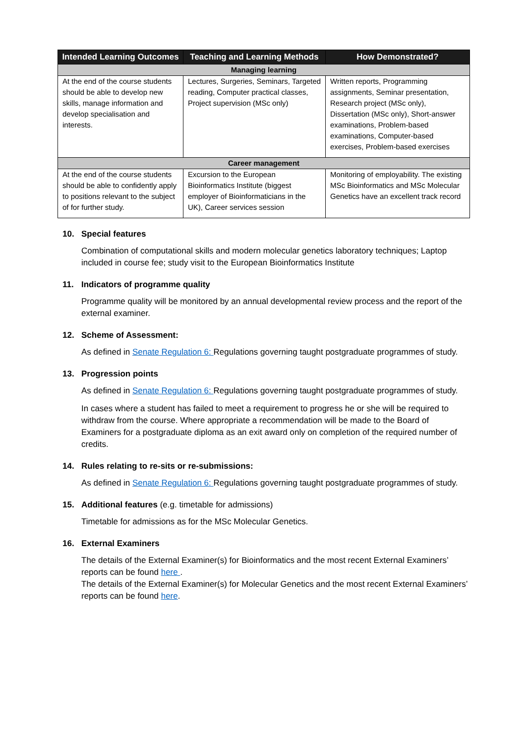| Intended Learning Outcomes | Teaching and Learning Methods | How Demonstrated? |
| --- | --- | --- |
| Managing learning | | |
| At the end of the course students should be able to develop new skills, manage information and develop specialisation and interests. | Lectures, Surgeries, Seminars, Targeted reading, Computer practical classes, Project supervision (MSc only) | Written reports, Programming assignments, Seminar presentation, Research project (MSc only), Dissertation (MSc only), Short-answer examinations, Problem-based examinations, Computer-based exercises, Problem-based exercises |
| Career management | | |
| At the end of the course students should be able to confidently apply to positions relevant to the subject of for further study. | Excursion to the European Bioinformatics Institute (biggest employer of Bioinformaticians in the UK), Career services session | Monitoring of employability. The existing MSc Bioinformatics and MSc Molecular Genetics have an excellent track record |
10. Special features
Combination of computational skills and modern molecular genetics laboratory techniques; Laptop included in course fee; study visit to the European Bioinformatics Institute
11. Indicators of programme quality
Programme quality will be monitored by an annual developmental review process and the report of the external examiner.
12. Scheme of Assessment:
As defined in Senate Regulation 6: Regulations governing taught postgraduate programmes of study.
13. Progression points
As defined in Senate Regulation 6: Regulations governing taught postgraduate programmes of study.
In cases where a student has failed to meet a requirement to progress he or she will be required to withdraw from the course. Where appropriate a recommendation will be made to the Board of Examiners for a postgraduate diploma as an exit award only on completion of the required number of credits.
14. Rules relating to re-sits or re-submissions:
As defined in Senate Regulation 6: Regulations governing taught postgraduate programmes of study.
15. Additional features (e.g. timetable for admissions)
Timetable for admissions as for the MSc Molecular Genetics.
16. External Examiners
The details of the External Examiner(s) for Bioinformatics and the most recent External Examiners’ reports can be found here .
The details of the External Examiner(s) for Molecular Genetics and the most recent External Examiners’ reports can be found here.